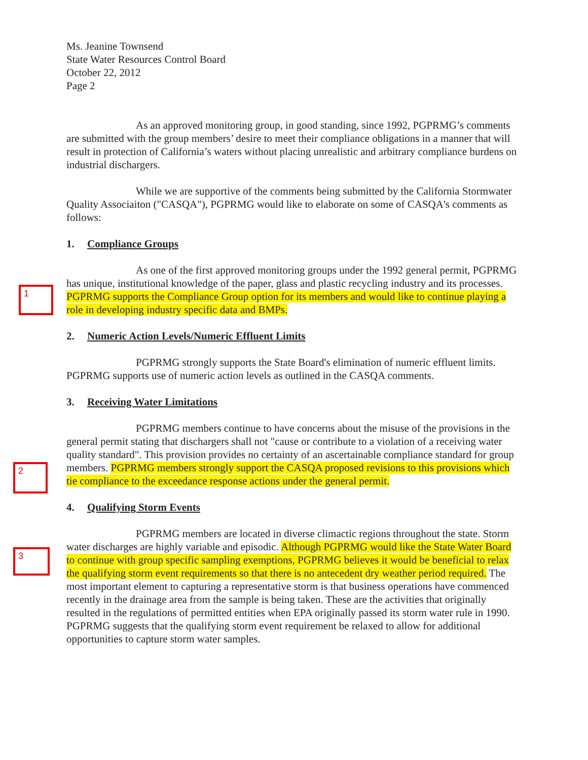Ms. Jeanine Townsend
State Water Resources Control Board
October 22, 2012
Page 2
As an approved monitoring group, in good standing, since 1992, PGPRMG’s comments are submitted with the group members’ desire to meet their compliance obligations in a manner that will result in protection of California’s waters without placing unrealistic and arbitrary compliance burdens on industrial dischargers.
While we are supportive of the comments being submitted by the California Stormwater Quality Associaiton ("CASQA"), PGPRMG would like to elaborate on some of CASQA's comments as follows:
1. Compliance Groups
1
As one of the first approved monitoring groups under the 1992 general permit, PGPRMG has unique, institutional knowledge of the paper, glass and plastic recycling industry and its processes. PGPRMG supports the Compliance Group option for its members and would like to continue playing a role in developing industry specific data and BMPs.
2. Numeric Action Levels/Numeric Effluent Limits
PGPRMG strongly supports the State Board's elimination of numeric effluent limits. PGPRMG supports use of numeric action levels as outlined in the CASQA comments.
3. Receiving Water Limitations
2
PGPRMG members continue to have concerns about the misuse of the provisions in the general permit stating that dischargers shall not "cause or contribute to a violation of a receiving water quality standard". This provision provides no certainty of an ascertainable compliance standard for group members. PGPRMG members strongly support the CASQA proposed revisions to this provisions which tie compliance to the exceedance response actions under the general permit.
4. Qualifying Storm Events
3
PGPRMG members are located in diverse climactic regions throughout the state. Storm water discharges are highly variable and episodic. Although PGPRMG would like the State Water Board to continue with group specific sampling exemptions, PGPRMG believes it would be beneficial to relax the qualifying storm event requirements so that there is no antecedent dry weather period required. The most important element to capturing a representative storm is that business operations have commenced recently in the drainage area from the sample is being taken. These are the activities that originally resulted in the regulations of permitted entities when EPA originally passed its storm water rule in 1990. PGPRMG suggests that the qualifying storm event requirement be relaxed to allow for additional opportunities to capture storm water samples.